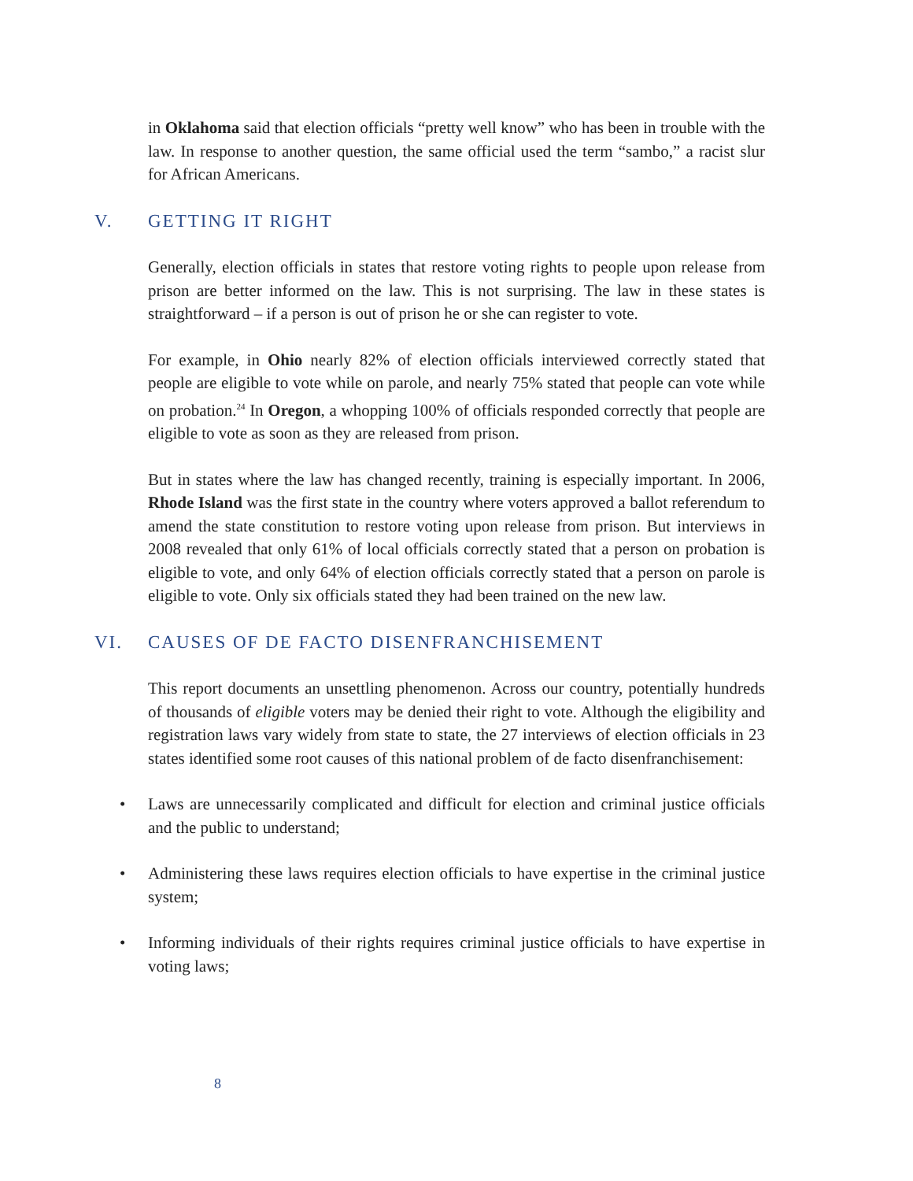in Oklahoma said that election officials “pretty well know” who has been in trouble with the law. In response to another question, the same official used the term “sambo,” a racist slur for African Americans.
V. GETTING IT RIGHT
Generally, election officials in states that restore voting rights to people upon release from prison are better informed on the law. This is not surprising. The law in these states is straightforward – if a person is out of prison he or she can register to vote.
For example, in Ohio nearly 82% of election officials interviewed correctly stated that people are eligible to vote while on parole, and nearly 75% stated that people can vote while on probation.<sup>24</sup> In Oregon, a whopping 100% of officials responded correctly that people are eligible to vote as soon as they are released from prison.
But in states where the law has changed recently, training is especially important. In 2006, Rhode Island was the first state in the country where voters approved a ballot referendum to amend the state constitution to restore voting upon release from prison. But interviews in 2008 revealed that only 61% of local officials correctly stated that a person on probation is eligible to vote, and only 64% of election officials correctly stated that a person on parole is eligible to vote. Only six officials stated they had been trained on the new law.
VI. CAUSES OF DE FACTO DISENFRANCHISEMENT
This report documents an unsettling phenomenon. Across our country, potentially hundreds of thousands of eligible voters may be denied their right to vote. Although the eligibility and registration laws vary widely from state to state, the 27 interviews of election officials in 23 states identified some root causes of this national problem of de facto disenfranchisement:
• Laws are unnecessarily complicated and difficult for election and criminal justice officials and the public to understand;
• Administering these laws requires election officials to have expertise in the criminal justice system;
• Informing individuals of their rights requires criminal justice officials to have expertise in voting laws;
8